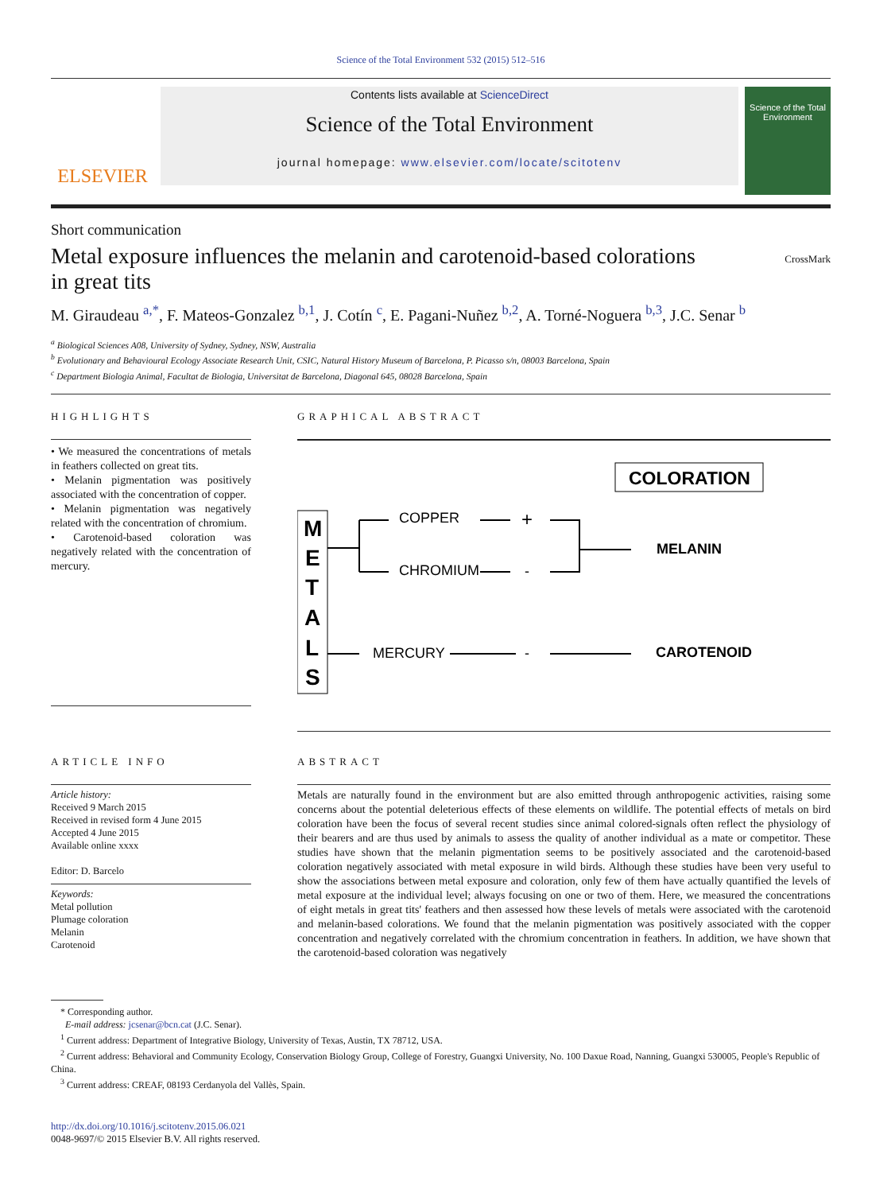Science of the Total Environment 532 (2015) 512–516
ELSEVIER
Contents lists available at ScienceDirect
Science of the Total Environment
journal homepage: www.elsevier.com/locate/scitotenv
Science of the Total Environment
Short communication
Metal exposure influences the melanin and carotenoid-based colorations
in great tits CrossMark
M. Giraudeau <sup>a,*</sup>, F. Mateos-Gonzalez <sup>b,1</sup>, J. Cotín <sup>c</sup>, E. Pagani-Nuñez <sup>b,2</sup>, A. Torné-Noguera <sup>b,3</sup>, J.C. Senar <sup>b</sup>
<sup>a</sup> Biological Sciences A08, University of Sydney, Sydney, NSW, Australia
<sup>b</sup> Evolutionary and Behavioural Ecology Associate Research Unit, CSIC, Natural History Museum of Barcelona, P. Picasso s/n, 08003 Barcelona, Spain
<sup>c</sup> Department Biologia Animal, Facultat de Biologia, Universitat de Barcelona, Diagonal 645, 08028 Barcelona, Spain
HIGHLIGHTS
• We measured the concentrations of metals in feathers collected on great tits.
• Melanin pigmentation was positively associated with the concentration of copper.
• Melanin pigmentation was negatively related with the concentration of chromium.
• Carotenoid-based coloration was negatively related with the concentration of mercury.
GRAPHICAL ABSTRACT
COLORATION
M
E
T
A
L
S
COPPER
+
CHROMIUM
-
MERCURY
-
MELANIN
CAROTENOID
ARTICLE INFO
Article history:
Received 9 March 2015
Received in revised form 4 June 2015
Accepted 4 June 2015
Available online xxxx
Editor: D. Barcelo
Keywords:
Metal pollution
Plumage coloration
Melanin
Carotenoid
ABSTRACT
Metals are naturally found in the environment but are also emitted through anthropogenic activities, raising some concerns about the potential deleterious effects of these elements on wildlife. The potential effects of metals on bird coloration have been the focus of several recent studies since animal colored-signals often reflect the physiology of their bearers and are thus used by animals to assess the quality of another individual as a mate or competitor. These studies have shown that the melanin pigmentation seems to be positively associated and the carotenoid-based coloration negatively associated with metal exposure in wild birds. Although these studies have been very useful to show the associations between metal exposure and coloration, only few of them have actually quantified the levels of metal exposure at the individual level; always focusing on one or two of them. Here, we measured the concentrations of eight metals in great tits' feathers and then assessed how these levels of metals were associated with the carotenoid and melanin-based colorations. We found that the melanin pigmentation was positively associated with the copper concentration and negatively correlated with the chromium concentration in feathers. In addition, we have shown that the carotenoid-based coloration was negatively
* Corresponding author.
E-mail address: jcsenar@bcn.cat (J.C. Senar).
<sup>1</sup> Current address: Department of Integrative Biology, University of Texas, Austin, TX 78712, USA.
<sup>2</sup> Current address: Behavioral and Community Ecology, Conservation Biology Group, College of Forestry, Guangxi University, No. 100 Daxue Road, Nanning, Guangxi 530005, People's Republic of China.
<sup>3</sup> Current address: CREAF, 08193 Cerdanyola del Vallès, Spain.
http://dx.doi.org/10.1016/j.scitotenv.2015.06.021
0048-9697/© 2015 Elsevier B.V. All rights reserved.